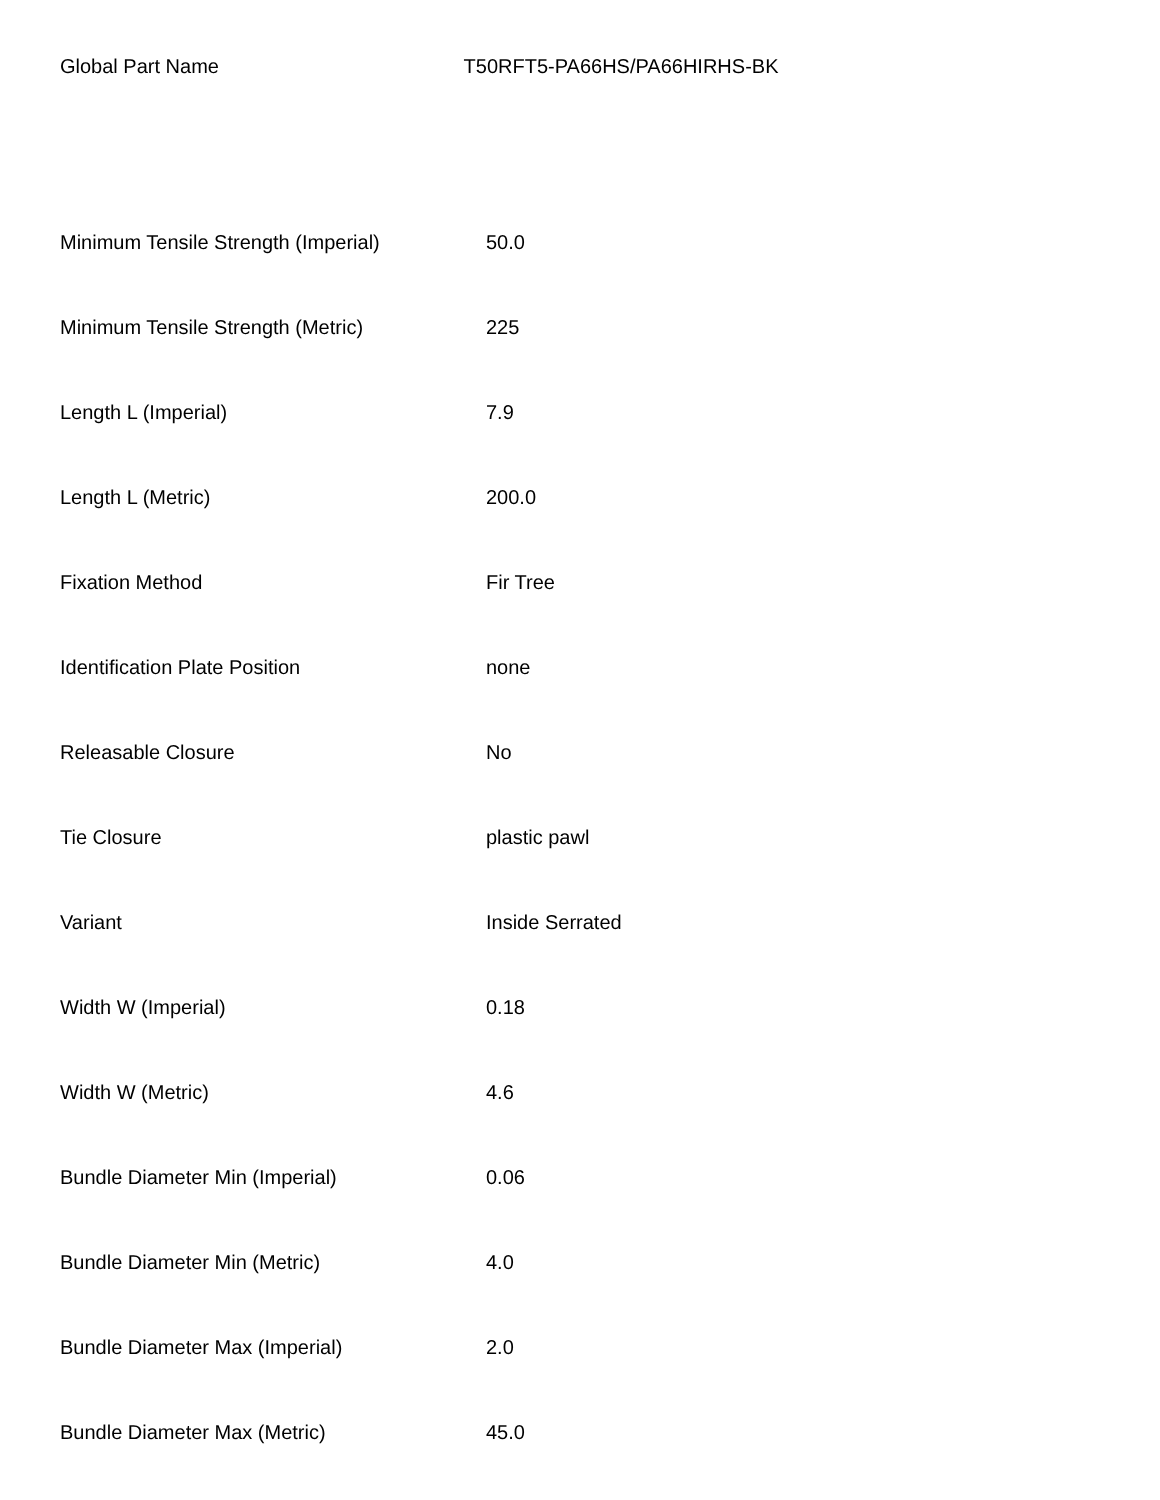Global Part Name T50RFT5-PA66HS/PA66HIRHS-BK
| Minimum Tensile Strength (Imperial) | 50.0 |
| Minimum Tensile Strength (Metric) | 225 |
| Length L (Imperial) | 7.9 |
| Length L (Metric) | 200.0 |
| Fixation Method | Fir Tree |
| Identification Plate Position | none |
| Releasable Closure | No |
| Tie Closure | plastic pawl |
| Variant | Inside Serrated |
| Width W (Imperial) | 0.18 |
| Width W (Metric) | 4.6 |
| Bundle Diameter Min (Imperial) | 0.06 |
| Bundle Diameter Min (Metric) | 4.0 |
| Bundle Diameter Max (Imperial) | 2.0 |
| Bundle Diameter Max (Metric) | 45.0 |